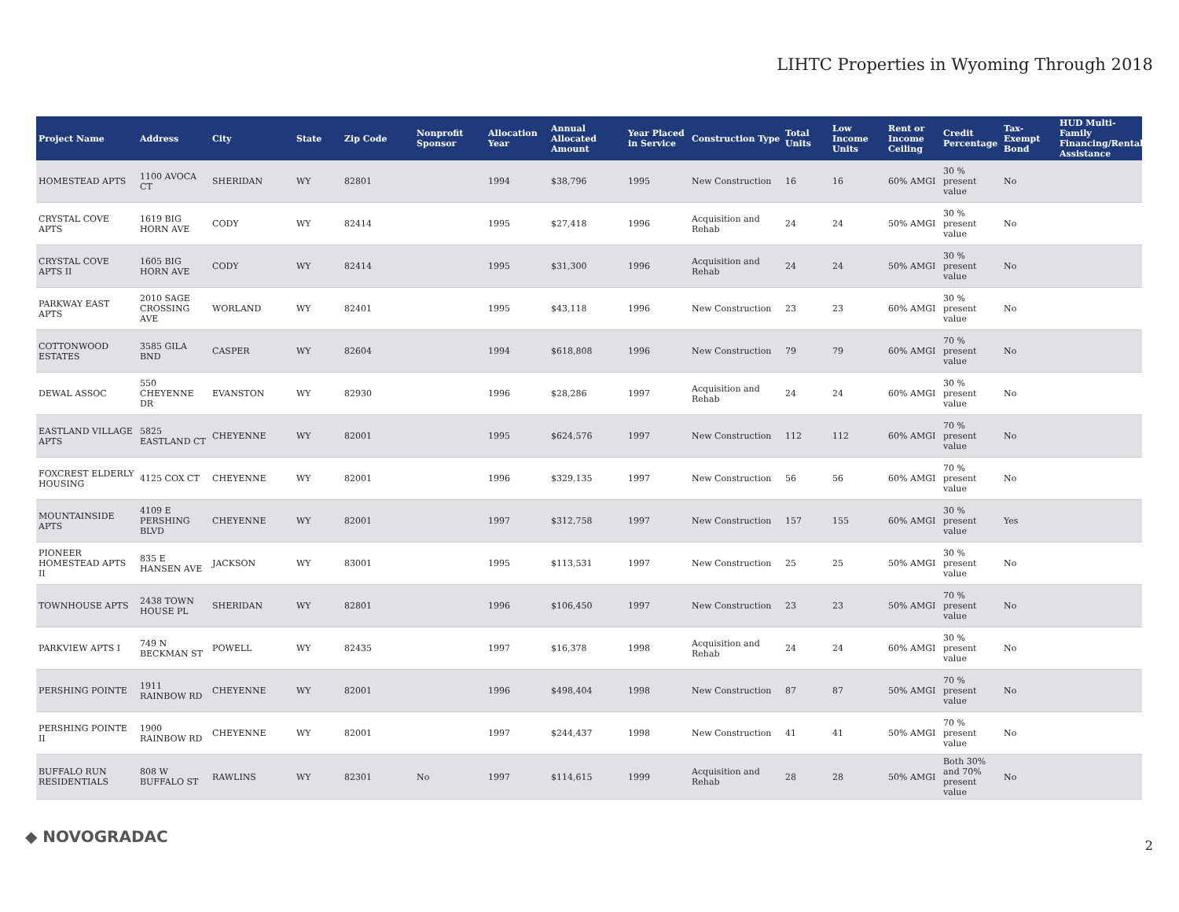LIHTC Properties in Wyoming Through 2018
| Project Name | Address | City | State | Zip Code | Nonprofit Sponsor | Allocation Year | Annual Allocated Amount | Year Placed in Service | Construction Type | Total Units | Low Income Units | Rent or Income Ceiling | Credit Percentage | Tax-Exempt Bond | HUD Multi-Family Financing/Rental Assistance |
| --- | --- | --- | --- | --- | --- | --- | --- | --- | --- | --- | --- | --- | --- | --- | --- |
| HOMESTEAD APTS | 1100 AVOCA CT | SHERIDAN | WY | 82801 | | 1994 | $38,796 | 1995 | New Construction | 16 | 16 | 60% AMGI | 30 % present value | No | |
| CRYSTAL COVE APTS | 1619 BIG HORN AVE | CODY | WY | 82414 | | 1995 | $27,418 | 1996 | Acquisition and Rehab | 24 | 24 | 50% AMGI | 30 % present value | No | |
| CRYSTAL COVE APTS II | 1605 BIG HORN AVE | CODY | WY | 82414 | | 1995 | $31,300 | 1996 | Acquisition and Rehab | 24 | 24 | 50% AMGI | 30 % present value | No | |
| PARKWAY EAST APTS | 2010 SAGE CROSSING AVE | WORLAND | WY | 82401 | | 1995 | $43,118 | 1996 | New Construction | 23 | 23 | 60% AMGI | 30 % present value | No | |
| COTTONWOOD ESTATES | 3585 GILA BND | CASPER | WY | 82604 | | 1994 | $618,808 | 1996 | New Construction | 79 | 79 | 60% AMGI | 70 % present value | No | |
| DEWAL ASSOC | 550 CHEYENNE DR | EVANSTON | WY | 82930 | | 1996 | $28,286 | 1997 | Acquisition and Rehab | 24 | 24 | 60% AMGI | 30 % present value | No | |
| EASTLAND VILLAGE APTS | 5825 EASTLAND CT | CHEYENNE | WY | 82001 | | 1995 | $624,576 | 1997 | New Construction | 112 | 112 | 60% AMGI | 70 % present value | No | |
| FOXCREST ELDERLY HOUSING | 4125 COX CT | CHEYENNE | WY | 82001 | | 1996 | $329,135 | 1997 | New Construction | 56 | 56 | 60% AMGI | 70 % present value | No | |
| MOUNTAINSIDE APTS | 4109 E PERSHING BLVD | CHEYENNE | WY | 82001 | | 1997 | $312,758 | 1997 | New Construction | 157 | 155 | 60% AMGI | 30 % present value | Yes | |
| PIONEER HOMESTEAD APTS II | 835 E HANSEN AVE | JACKSON | WY | 83001 | | 1995 | $113,531 | 1997 | New Construction | 25 | 25 | 50% AMGI | 30 % present value | No | |
| TOWNHOUSE APTS | 2438 TOWN HOUSE PL | SHERIDAN | WY | 82801 | | 1996 | $106,450 | 1997 | New Construction | 23 | 23 | 50% AMGI | 70 % present value | No | |
| PARKVIEW APTS I | 749 N BECKMAN ST | POWELL | WY | 82435 | | 1997 | $16,378 | 1998 | Acquisition and Rehab | 24 | 24 | 60% AMGI | 30 % present value | No | |
| PERSHING POINTE | 1911 RAINBOW RD | CHEYENNE | WY | 82001 | | 1996 | $498,404 | 1998 | New Construction | 87 | 87 | 50% AMGI | 70 % present value | No | |
| PERSHING POINTE II | 1900 RAINBOW RD | CHEYENNE | WY | 82001 | | 1997 | $244,437 | 1998 | New Construction | 41 | 41 | 50% AMGI | 70 % present value | No | |
| BUFFALO RUN RESIDENTIALS | 808 W BUFFALO ST | RAWLINS | WY | 82301 | No | 1997 | $114,615 | 1999 | Acquisition and Rehab | 28 | 28 | 50% AMGI | Both 30% and 70% present value | No | |
◆ NOVOGRADAC 2